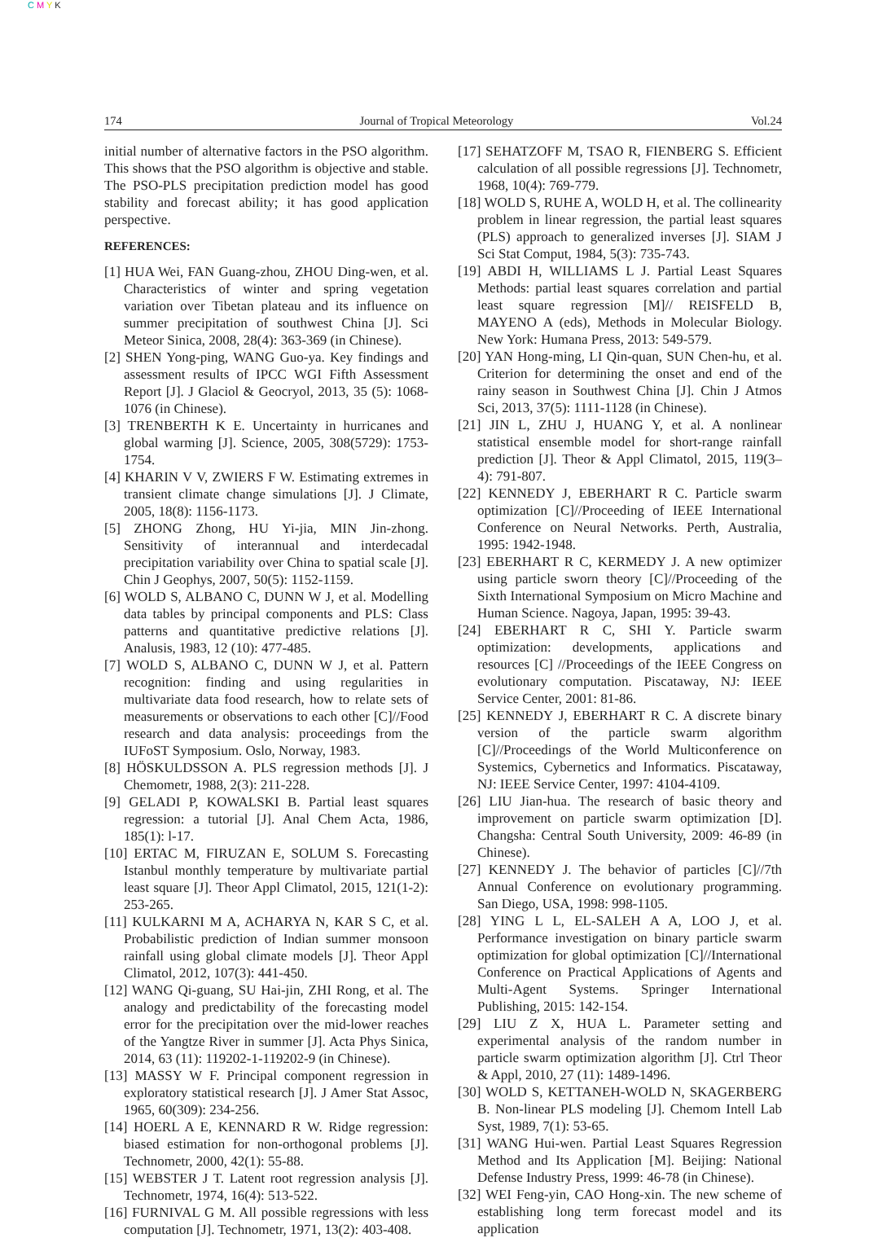C M Y K
174 Journal of Tropical Meteorology Vol.24
initial number of alternative factors in the PSO algorithm. This shows that the PSO algorithm is objective and stable. The PSO-PLS precipitation prediction model has good stability and forecast ability; it has good application perspective.
REFERENCES:
[1] HUA Wei, FAN Guang-zhou, ZHOU Ding-wen, et al. Characteristics of winter and spring vegetation variation over Tibetan plateau and its influence on summer precipitation of southwest China [J]. Sci Meteor Sinica, 2008, 28(4): 363-369 (in Chinese).
[2] SHEN Yong-ping, WANG Guo-ya. Key findings and assessment results of IPCC WGI Fifth Assessment Report [J]. J Glaciol & Geocryol, 2013, 35 (5): 1068-1076 (in Chinese).
[3] TRENBERTH K E. Uncertainty in hurricanes and global warming [J]. Science, 2005, 308(5729): 1753-1754.
[4] KHARIN V V, ZWIERS F W. Estimating extremes in transient climate change simulations [J]. J Climate, 2005, 18(8): 1156-1173.
[5] ZHONG Zhong, HU Yi-jia, MIN Jin-zhong. Sensitivity of interannual and interdecadal precipitation variability over China to spatial scale [J]. Chin J Geophys, 2007, 50(5): 1152-1159.
[6] WOLD S, ALBANO C, DUNN W J, et al. Modelling data tables by principal components and PLS: Class patterns and quantitative predictive relations [J]. Analusis, 1983, 12 (10): 477-485.
[7] WOLD S, ALBANO C, DUNN W J, et al. Pattern recognition: finding and using regularities in multivariate data food research, how to relate sets of measurements or observations to each other [C]//Food research and data analysis: proceedings from the IUFoST Symposium. Oslo, Norway, 1983.
[8] HÖSKULDSSON A. PLS regression methods [J]. J Chemometr, 1988, 2(3): 211-228.
[9] GELADI P, KOWALSKI B. Partial least squares regression: a tutorial [J]. Anal Chem Acta, 1986, 185(1): l-17.
[10] ERTAC M, FIRUZAN E, SOLUM S. Forecasting Istanbul monthly temperature by multivariate partial least square [J]. Theor Appl Climatol, 2015, 121(1-2): 253-265.
[11] KULKARNI M A, ACHARYA N, KAR S C, et al. Probabilistic prediction of Indian summer monsoon rainfall using global climate models [J]. Theor Appl Climatol, 2012, 107(3): 441-450.
[12] WANG Qi-guang, SU Hai-jin, ZHI Rong, et al. The analogy and predictability of the forecasting model error for the precipitation over the mid-lower reaches of the Yangtze River in summer [J]. Acta Phys Sinica, 2014, 63 (11): 119202-1-119202-9 (in Chinese).
[13] MASSY W F. Principal component regression in exploratory statistical research [J]. J Amer Stat Assoc, 1965, 60(309): 234-256.
[14] HOERL A E, KENNARD R W. Ridge regression: biased estimation for non-orthogonal problems [J]. Technometr, 2000, 42(1): 55-88.
[15] WEBSTER J T. Latent root regression analysis [J]. Technometr, 1974, 16(4): 513-522.
[16] FURNIVAL G M. All possible regressions with less computation [J]. Technometr, 1971, 13(2): 403-408.
[17] SEHATZOFF M, TSAO R, FIENBERG S. Efficient calculation of all possible regressions [J]. Technometr, 1968, 10(4): 769-779.
[18] WOLD S, RUHE A, WOLD H, et al. The collinearity problem in linear regression, the partial least squares (PLS) approach to generalized inverses [J]. SIAM J Sci Stat Comput, 1984, 5(3): 735-743.
[19] ABDI H, WILLIAMS L J. Partial Least Squares Methods: partial least squares correlation and partial least square regression [M]// REISFELD B, MAYENO A (eds), Methods in Molecular Biology. New York: Humana Press, 2013: 549-579.
[20] YAN Hong-ming, LI Qin-quan, SUN Chen-hu, et al. Criterion for determining the onset and end of the rainy season in Southwest China [J]. Chin J Atmos Sci, 2013, 37(5): 1111-1128 (in Chinese).
[21] JIN L, ZHU J, HUANG Y, et al. A nonlinear statistical ensemble model for short-range rainfall prediction [J]. Theor & Appl Climatol, 2015, 119(3–4): 791-807.
[22] KENNEDY J, EBERHART R C. Particle swarm optimization [C]//Proceeding of IEEE International Conference on Neural Networks. Perth, Australia, 1995: 1942-1948.
[23] EBERHART R C, KERMEDY J. A new optimizer using particle sworn theory [C]//Proceeding of the Sixth International Symposium on Micro Machine and Human Science. Nagoya, Japan, 1995: 39-43.
[24] EBERHART R C, SHI Y. Particle swarm optimization: developments, applications and resources [C] //Proceedings of the IEEE Congress on evolutionary computation. Piscataway, NJ: IEEE Service Center, 2001: 81-86.
[25] KENNEDY J, EBERHART R C. A discrete binary version of the particle swarm algorithm [C]//Proceedings of the World Multiconference on Systemics, Cybernetics and Informatics. Piscataway, NJ: IEEE Service Center, 1997: 4104-4109.
[26] LIU Jian-hua. The research of basic theory and improvement on particle swarm optimization [D]. Changsha: Central South University, 2009: 46-89 (in Chinese).
[27] KENNEDY J. The behavior of particles [C]//7th Annual Conference on evolutionary programming. San Diego, USA, 1998: 998-1105.
[28] YING L L, EL-SALEH A A, LOO J, et al. Performance investigation on binary particle swarm optimization for global optimization [C]//International Conference on Practical Applications of Agents and Multi-Agent Systems. Springer International Publishing, 2015: 142-154.
[29] LIU Z X, HUA L. Parameter setting and experimental analysis of the random number in particle swarm optimization algorithm [J]. Ctrl Theor & Appl, 2010, 27 (11): 1489-1496.
[30] WOLD S, KETTANEH-WOLD N, SKAGERBERG B. Non-linear PLS modeling [J]. Chemom Intell Lab Syst, 1989, 7(1): 53-65.
[31] WANG Hui-wen. Partial Least Squares Regression Method and Its Application [M]. Beijing: National Defense Industry Press, 1999: 46-78 (in Chinese).
[32] WEI Feng-yin, CAO Hong-xin. The new scheme of establishing long term forecast model and its application